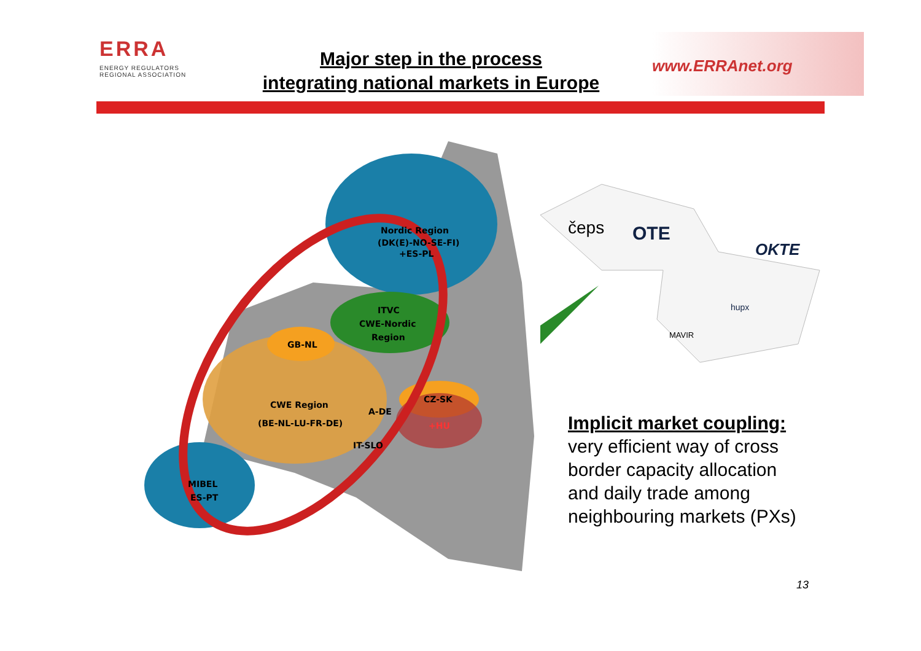ERRA
ENERGY REGULATORS
REGIONAL ASSOCIATION
Major step in the process
integrating national markets in Europe
www.ERRAnet.org
Nordic Region
(DK(E)-NO-SE-FI)
+ES-PL
ITVC
CWE-Nordic
Region
GB-NL
CWE Region
(BE-NL-LU-FR-DE)
A-DE
CZ-SK
+HU
IT-SLO
MIBEL
ES-PT
čeps
OTE
OKTE
hupx
MAVIR
Implicit market coupling:
very efficient way of cross
border capacity allocation
and daily trade among
neighbouring markets (PXs)
13